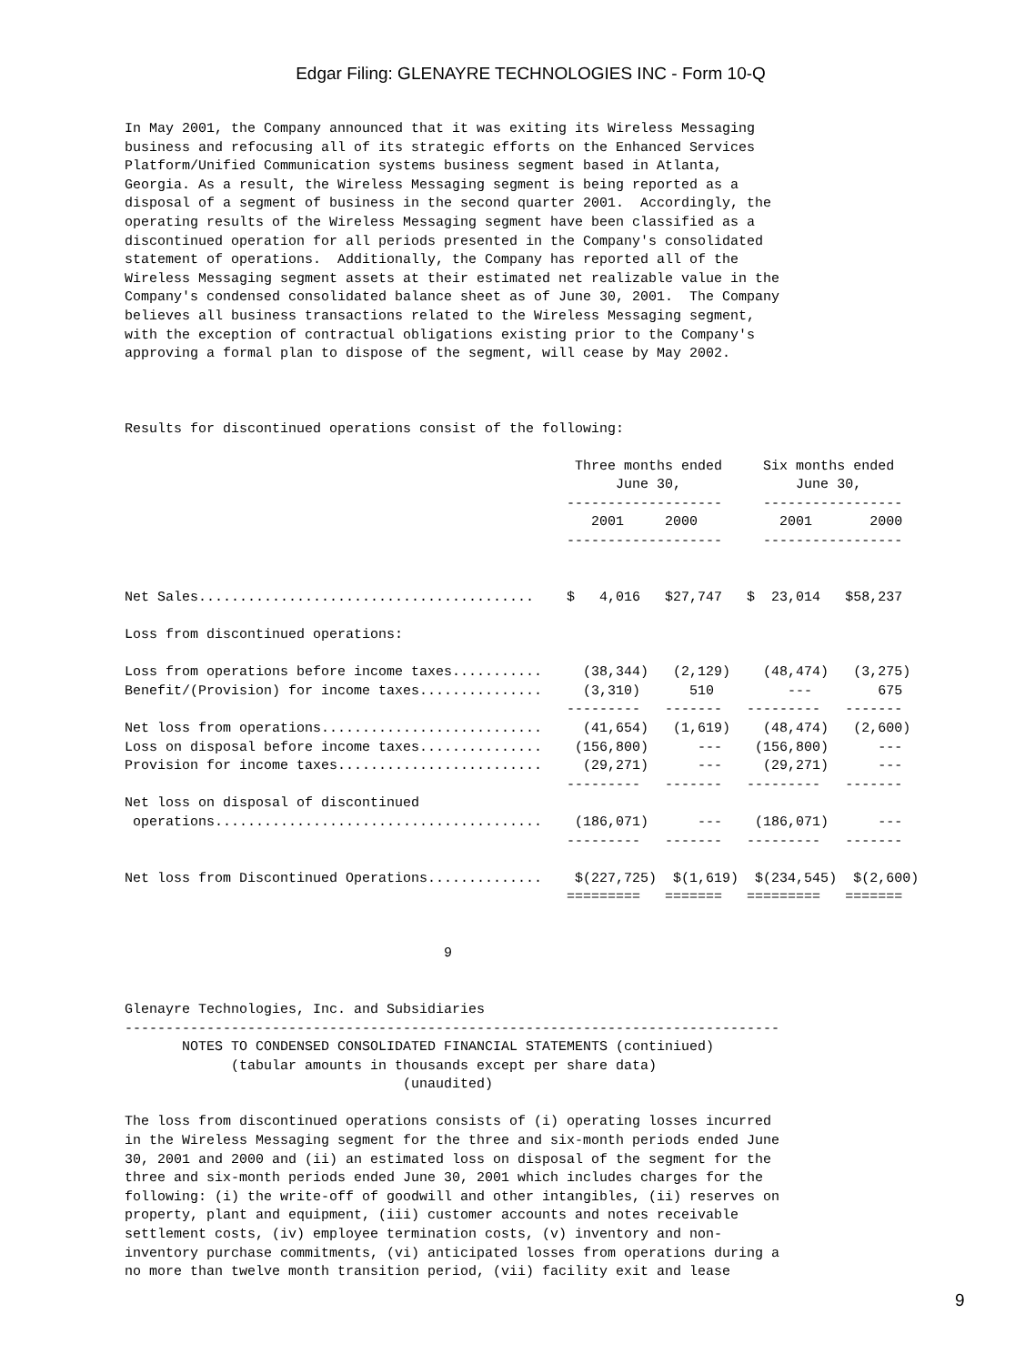Edgar Filing: GLENAYRE TECHNOLOGIES INC - Form 10-Q
In May 2001, the Company announced that it was exiting its Wireless Messaging
business and refocusing all of its strategic efforts on the Enhanced Services
Platform/Unified Communication systems business segment based in Atlanta,
Georgia. As a result, the Wireless Messaging segment is being reported as a
disposal of a segment of business in the second quarter 2001.  Accordingly, the
operating results of the Wireless Messaging segment have been classified as a
discontinued operation for all periods presented in the Company's consolidated
statement of operations.  Additionally, the Company has reported all of the
Wireless Messaging segment assets at their estimated net realizable value in the
Company's condensed consolidated balance sheet as of June 30, 2001.  The Company
believes all business transactions related to the Wireless Messaging segment,
with the exception of contractual obligations existing prior to the Company's
approving a formal plan to dispose of the segment, will cease by May 2002.



Results for discontinued operations consist of the following:

                                                       Three months ended     Six months ended
                                                            June 30,              June 30,
                                                      -------------------     -----------------
                                                         2001     2000          2001       2000
                                                      -------------------     -----------------


Net Sales.........................................    $   4,016   $27,747   $  23,014   $58,237

Loss from discontinued operations:

Loss from operations before income taxes...........     (38,344)   (2,129)    (48,474)   (3,275)
Benefit/(Provision) for income taxes...............     (3,310)      510         ---        675
                                                      ---------   -------   ---------   -------
Net loss from operations...........................     (41,654)   (1,619)    (48,474)   (2,600)
Loss on disposal before income taxes...............    (156,800)      ---    (156,800)      ---
Provision for income taxes.........................     (29,271)      ---     (29,271)      ---
                                                      ---------   -------   ---------   -------
Net loss on disposal of discontinued
 operations........................................    (186,071)      ---    (186,071)      ---
                                                      ---------   -------   ---------   -------

Net loss from Discontinued Operations..............    $(227,725)  $(1,619)  $(234,545)  $(2,600)
                                                      =========   =======   =========   =======


                                       9


Glenayre Technologies, Inc. and Subsidiaries
--------------------------------------------------------------------------------
       NOTES TO CONDENSED CONSOLIDATED FINANCIAL STATEMENTS (continiued)
             (tabular amounts in thousands except per share data)
                                  (unaudited)

The loss from discontinued operations consists of (i) operating losses incurred
in the Wireless Messaging segment for the three and six-month periods ended June
30, 2001 and 2000 and (ii) an estimated loss on disposal of the segment for the
three and six-month periods ended June 30, 2001 which includes charges for the
following: (i) the write-off of goodwill and other intangibles, (ii) reserves on
property, plant and equipment, (iii) customer accounts and notes receivable
settlement costs, (iv) employee termination costs, (v) inventory and non-
inventory purchase commitments, (vi) anticipated losses from operations during a
no more than twelve month transition period, (vii) facility exit and lease
9